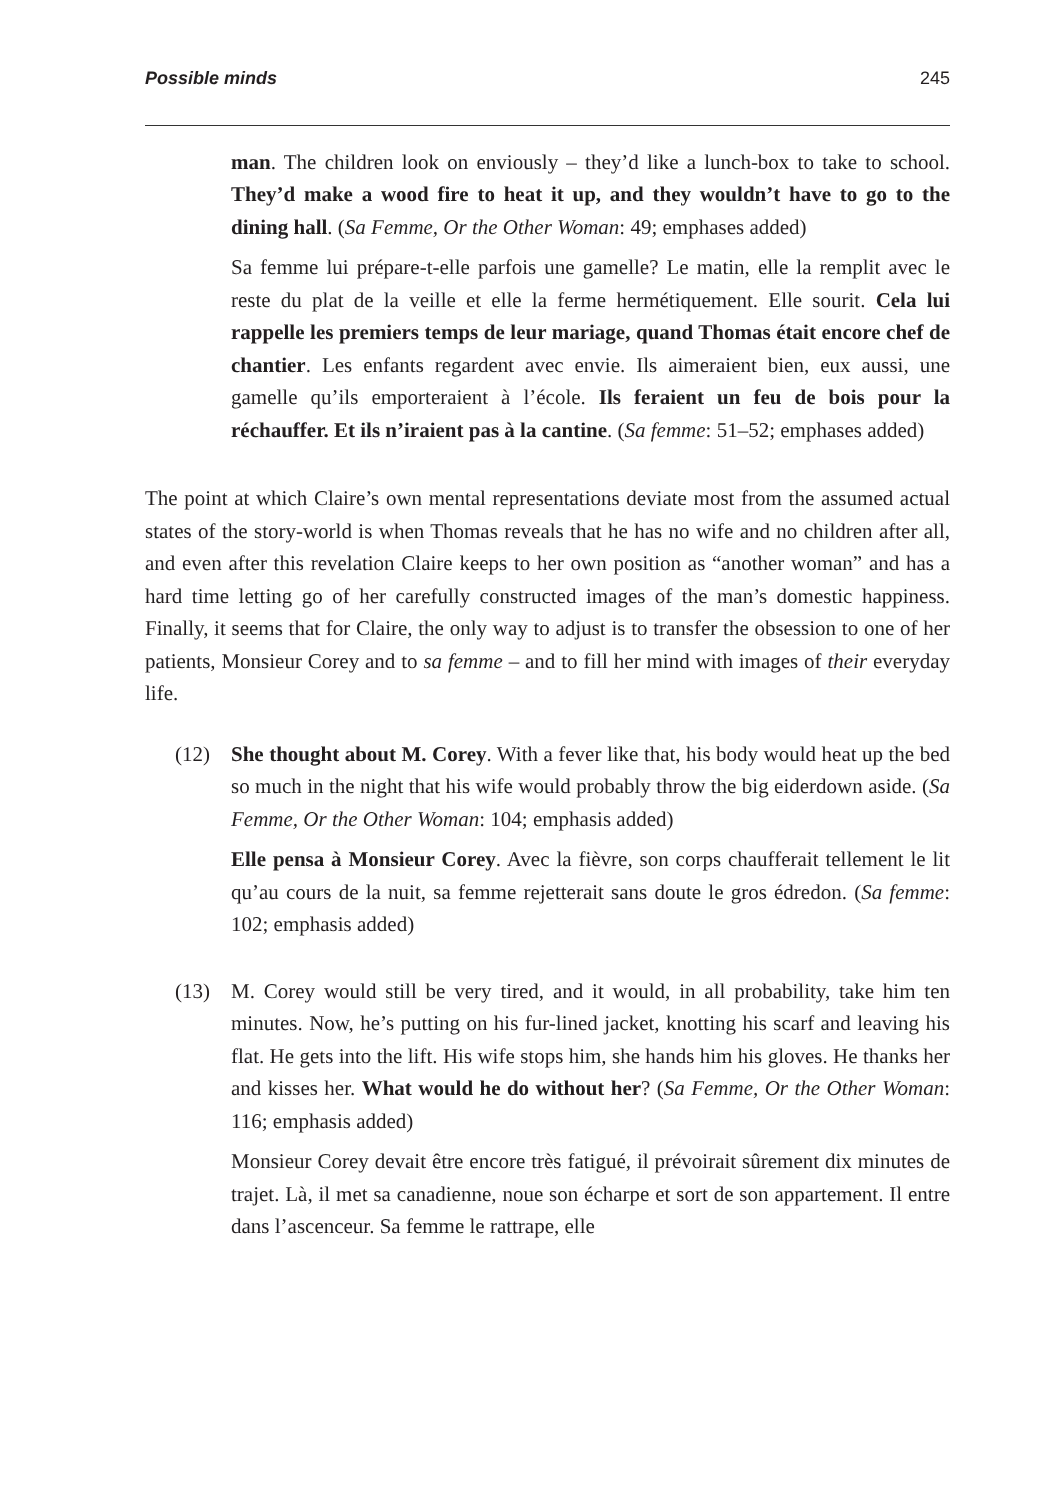Possible minds 245
man. The children look on enviously – they’d like a lunch-box to take to school. They’d make a wood fire to heat it up, and they wouldn’t have to go to the dining hall. (Sa Femme, Or the Other Woman: 49; emphases added)
Sa femme lui prépare-t-elle parfois une gamelle? Le matin, elle la remplit avec le reste du plat de la veille et elle la ferme hermétiquement. Elle sourit. Cela lui rappelle les premiers temps de leur mariage, quand Thomas était encore chef de chantier. Les enfants regardent avec envie. Ils aimeraient bien, eux aussi, une gamelle qu’ils emporteraient à l’école. Ils feraient un feu de bois pour la réchauffer. Et ils n’iraient pas à la cantine. (Sa femme: 51–52; emphases added)
The point at which Claire’s own mental representations deviate most from the assumed actual states of the story-world is when Thomas reveals that he has no wife and no children after all, and even after this revelation Claire keeps to her own position as “another woman” and has a hard time letting go of her carefully constructed images of the man’s domestic happiness. Finally, it seems that for Claire, the only way to adjust is to transfer the obsession to one of her patients, Monsieur Corey and to sa femme – and to fill her mind with images of their everyday life.
(12) She thought about M. Corey. With a fever like that, his body would heat up the bed so much in the night that his wife would probably throw the big eiderdown aside. (Sa Femme, Or the Other Woman: 104; emphasis added)
Elle pensa à Monsieur Corey. Avec la fièvre, son corps chaufferait tellement le lit qu’au cours de la nuit, sa femme rejetterait sans doute le gros édredon. (Sa femme: 102; emphasis added)
(13) M. Corey would still be very tired, and it would, in all probability, take him ten minutes. Now, he’s putting on his fur-lined jacket, knotting his scarf and leaving his flat. He gets into the lift. His wife stops him, she hands him his gloves. He thanks her and kisses her. What would he do without her? (Sa Femme, Or the Other Woman: 116; emphasis added)
Monsieur Corey devait être encore très fatigué, il prévoirait sûrement dix minutes de trajet. Là, il met sa canadienne, noue son écharpe et sort de son appartement. Il entre dans l’ascenceur. Sa femme le rattrape, elle